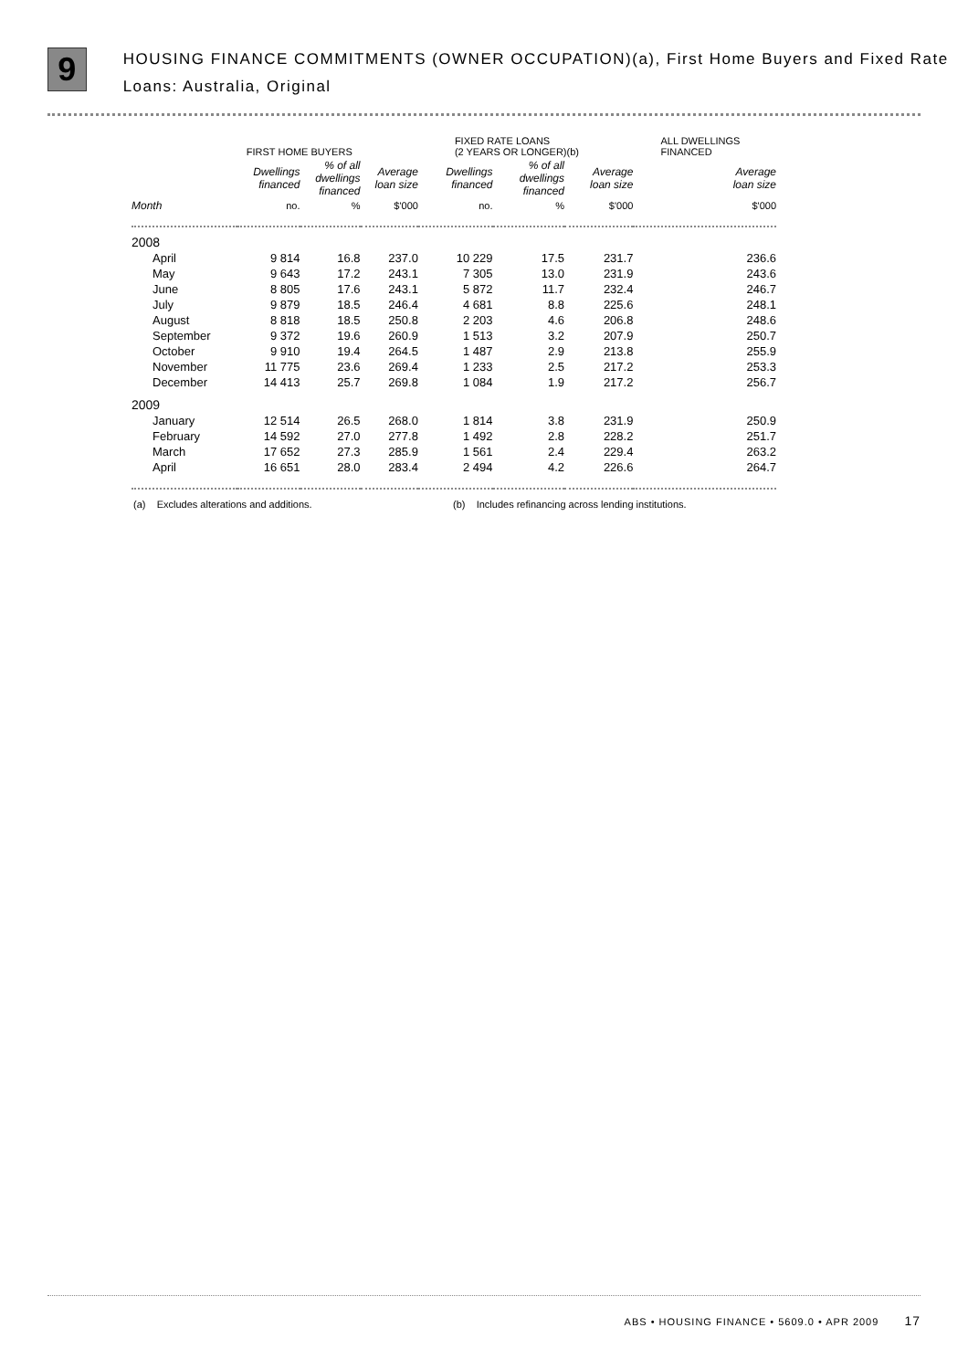9
HOUSING FINANCE COMMITMENTS (OWNER OCCUPATION)(a), First Home Buyers and Fixed Rate Loans: Australia, Original
| | FIRST HOME BUYERS | | | FIXED RATE LOANS (2 YEARS OR LONGER)(b) | | | ALL DWELLINGS FINANCED |
| --- | --- | --- | --- | --- | --- | --- | --- |
| | Dwellings financed | % of all dwellings financed | Average loan size | Dwellings financed | % of all dwellings financed | Average loan size | Average loan size |
| Month | no. | % | $'000 | no. | % | $'000 | $'000 |
| 2008 | | | | | | | |
| April | 9 814 | 16.8 | 237.0 | 10 229 | 17.5 | 231.7 | 236.6 |
| May | 9 643 | 17.2 | 243.1 | 7 305 | 13.0 | 231.9 | 243.6 |
| June | 8 805 | 17.6 | 243.1 | 5 872 | 11.7 | 232.4 | 246.7 |
| July | 9 879 | 18.5 | 246.4 | 4 681 | 8.8 | 225.6 | 248.1 |
| August | 8 818 | 18.5 | 250.8 | 2 203 | 4.6 | 206.8 | 248.6 |
| September | 9 372 | 19.6 | 260.9 | 1 513 | 3.2 | 207.9 | 250.7 |
| October | 9 910 | 19.4 | 264.5 | 1 487 | 2.9 | 213.8 | 255.9 |
| November | 11 775 | 23.6 | 269.4 | 1 233 | 2.5 | 217.2 | 253.3 |
| December | 14 413 | 25.7 | 269.8 | 1 084 | 1.9 | 217.2 | 256.7 |
| 2009 | | | | | | | |
| January | 12 514 | 26.5 | 268.0 | 1 814 | 3.8 | 231.9 | 250.9 |
| February | 14 592 | 27.0 | 277.8 | 1 492 | 2.8 | 228.2 | 251.7 |
| March | 17 652 | 27.3 | 285.9 | 1 561 | 2.4 | 229.4 | 263.2 |
| April | 16 651 | 28.0 | 283.4 | 2 494 | 4.2 | 226.6 | 264.7 |
(a) Excludes alterations and additions. (b) Includes refinancing across lending institutions.
ABS • HOUSING FINANCE • 5609.0 • APR 2009 17